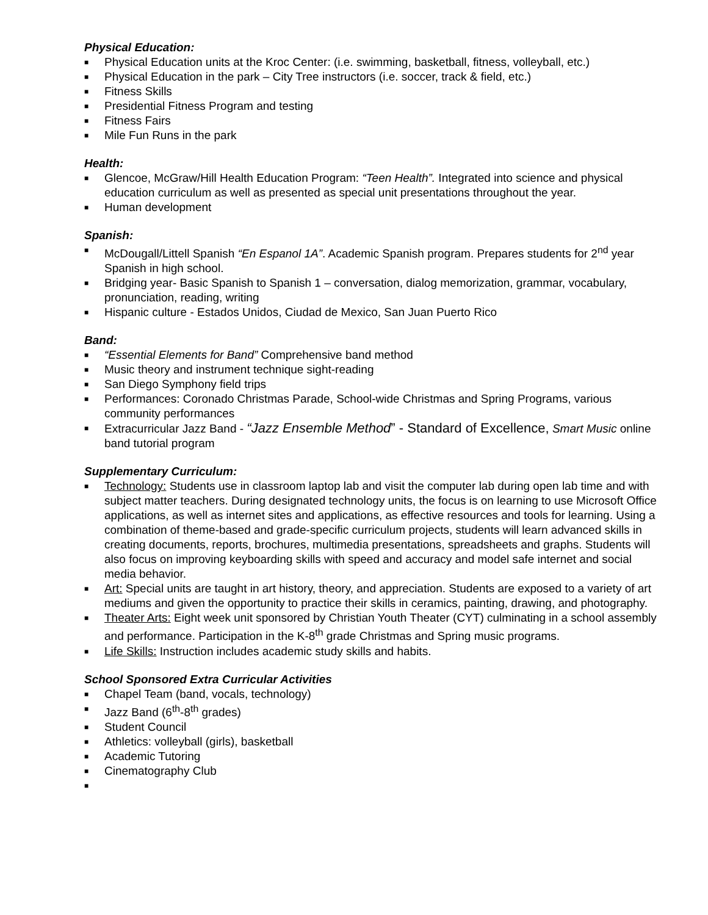Physical Education:
■ Physical Education units at the Kroc Center: (i.e. swimming, basketball, fitness, volleyball, etc.)
■ Physical Education in the park – City Tree instructors (i.e. soccer, track & field, etc.)
■ Fitness Skills
■ Presidential Fitness Program and testing
■ Fitness Fairs
■ Mile Fun Runs in the park
Health:
■ Glencoe, McGraw/Hill Health Education Program: “Teen Health”. Integrated into science and physical education curriculum as well as presented as special unit presentations throughout the year.
■ Human development
Spanish:
■ McDougall/Littell Spanish “En Espanol 1A”. Academic Spanish program. Prepares students for 2<sup>nd</sup> year Spanish in high school.
■ Bridging year- Basic Spanish to Spanish 1 – conversation, dialog memorization, grammar, vocabulary, pronunciation, reading, writing
■ Hispanic culture - Estados Unidos, Ciudad de Mexico, San Juan Puerto Rico
Band:
■ “Essential Elements for Band” Comprehensive band method
■ Music theory and instrument technique sight-reading
■ San Diego Symphony field trips
■ Performances: Coronado Christmas Parade, School-wide Christmas and Spring Programs, various community performances
■ Extracurricular Jazz Band - “Jazz Ensemble Method” - Standard of Excellence, Smart Music online band tutorial program
Supplementary Curriculum:
■ Technology: Students use in classroom laptop lab and visit the computer lab during open lab time and with subject matter teachers. During designated technology units, the focus is on learning to use Microsoft Office applications, as well as internet sites and applications, as effective resources and tools for learning. Using a combination of theme-based and grade-specific curriculum projects, students will learn advanced skills in creating documents, reports, brochures, multimedia presentations, spreadsheets and graphs. Students will also focus on improving keyboarding skills with speed and accuracy and model safe internet and social media behavior.
■ Art: Special units are taught in art history, theory, and appreciation. Students are exposed to a variety of art mediums and given the opportunity to practice their skills in ceramics, painting, drawing, and photography.
■ Theater Arts: Eight week unit sponsored by Christian Youth Theater (CYT) culminating in a school assembly and performance. Participation in the K-8<sup>th</sup> grade Christmas and Spring music programs.
■ Life Skills: Instruction includes academic study skills and habits.
School Sponsored Extra Curricular Activities
■ Chapel Team (band, vocals, technology)
■ Jazz Band (6<sup>th</sup>-8<sup>th</sup> grades)
■ Student Council
■ Athletics: volleyball (girls), basketball
■ Academic Tutoring
■ Cinematography Club
■